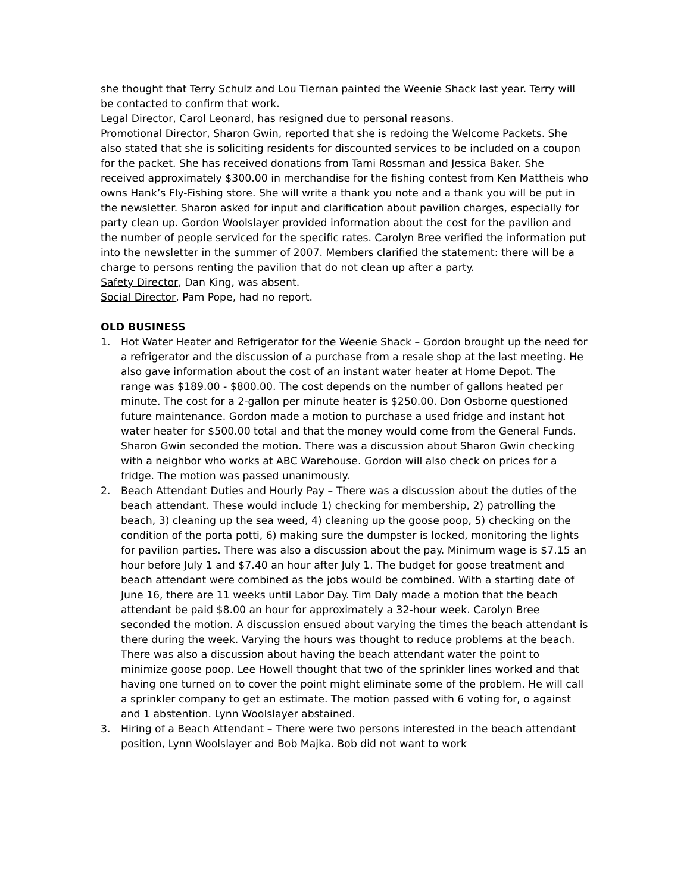she thought that Terry Schulz and Lou Tiernan painted the Weenie Shack last year. Terry will be contacted to confirm that work.
Legal Director, Carol Leonard, has resigned due to personal reasons.
Promotional Director, Sharon Gwin, reported that she is redoing the Welcome Packets. She also stated that she is soliciting residents for discounted services to be included on a coupon for the packet. She has received donations from Tami Rossman and Jessica Baker. She received approximately $300.00 in merchandise for the fishing contest from Ken Mattheis who owns Hank’s Fly-Fishing store. She will write a thank you note and a thank you will be put in the newsletter. Sharon asked for input and clarification about pavilion charges, especially for party clean up. Gordon Woolslayer provided information about the cost for the pavilion and the number of people serviced for the specific rates. Carolyn Bree verified the information put into the newsletter in the summer of 2007. Members clarified the statement: there will be a charge to persons renting the pavilion that do not clean up after a party.
Safety Director, Dan King, was absent.
Social Director, Pam Pope, had no report.
OLD BUSINESS
1. Hot Water Heater and Refrigerator for the Weenie Shack – Gordon brought up the need for a refrigerator and the discussion of a purchase from a resale shop at the last meeting. He also gave information about the cost of an instant water heater at Home Depot. The range was $189.00 - $800.00. The cost depends on the number of gallons heated per minute. The cost for a 2-gallon per minute heater is $250.00. Don Osborne questioned future maintenance. Gordon made a motion to purchase a used fridge and instant hot water heater for $500.00 total and that the money would come from the General Funds. Sharon Gwin seconded the motion. There was a discussion about Sharon Gwin checking with a neighbor who works at ABC Warehouse. Gordon will also check on prices for a fridge. The motion was passed unanimously.
2. Beach Attendant Duties and Hourly Pay – There was a discussion about the duties of the beach attendant. These would include 1) checking for membership, 2) patrolling the beach, 3) cleaning up the sea weed, 4) cleaning up the goose poop, 5) checking on the condition of the porta potti, 6) making sure the dumpster is locked, monitoring the lights for pavilion parties. There was also a discussion about the pay. Minimum wage is $7.15 an hour before July 1 and $7.40 an hour after July 1. The budget for goose treatment and beach attendant were combined as the jobs would be combined. With a starting date of June 16, there are 11 weeks until Labor Day. Tim Daly made a motion that the beach attendant be paid $8.00 an hour for approximately a 32-hour week. Carolyn Bree seconded the motion. A discussion ensued about varying the times the beach attendant is there during the week. Varying the hours was thought to reduce problems at the beach. There was also a discussion about having the beach attendant water the point to minimize goose poop. Lee Howell thought that two of the sprinkler lines worked and that having one turned on to cover the point might eliminate some of the problem. He will call a sprinkler company to get an estimate. The motion passed with 6 voting for, o against and 1 abstention. Lynn Woolslayer abstained.
3. Hiring of a Beach Attendant – There were two persons interested in the beach attendant position, Lynn Woolslayer and Bob Majka. Bob did not want to work